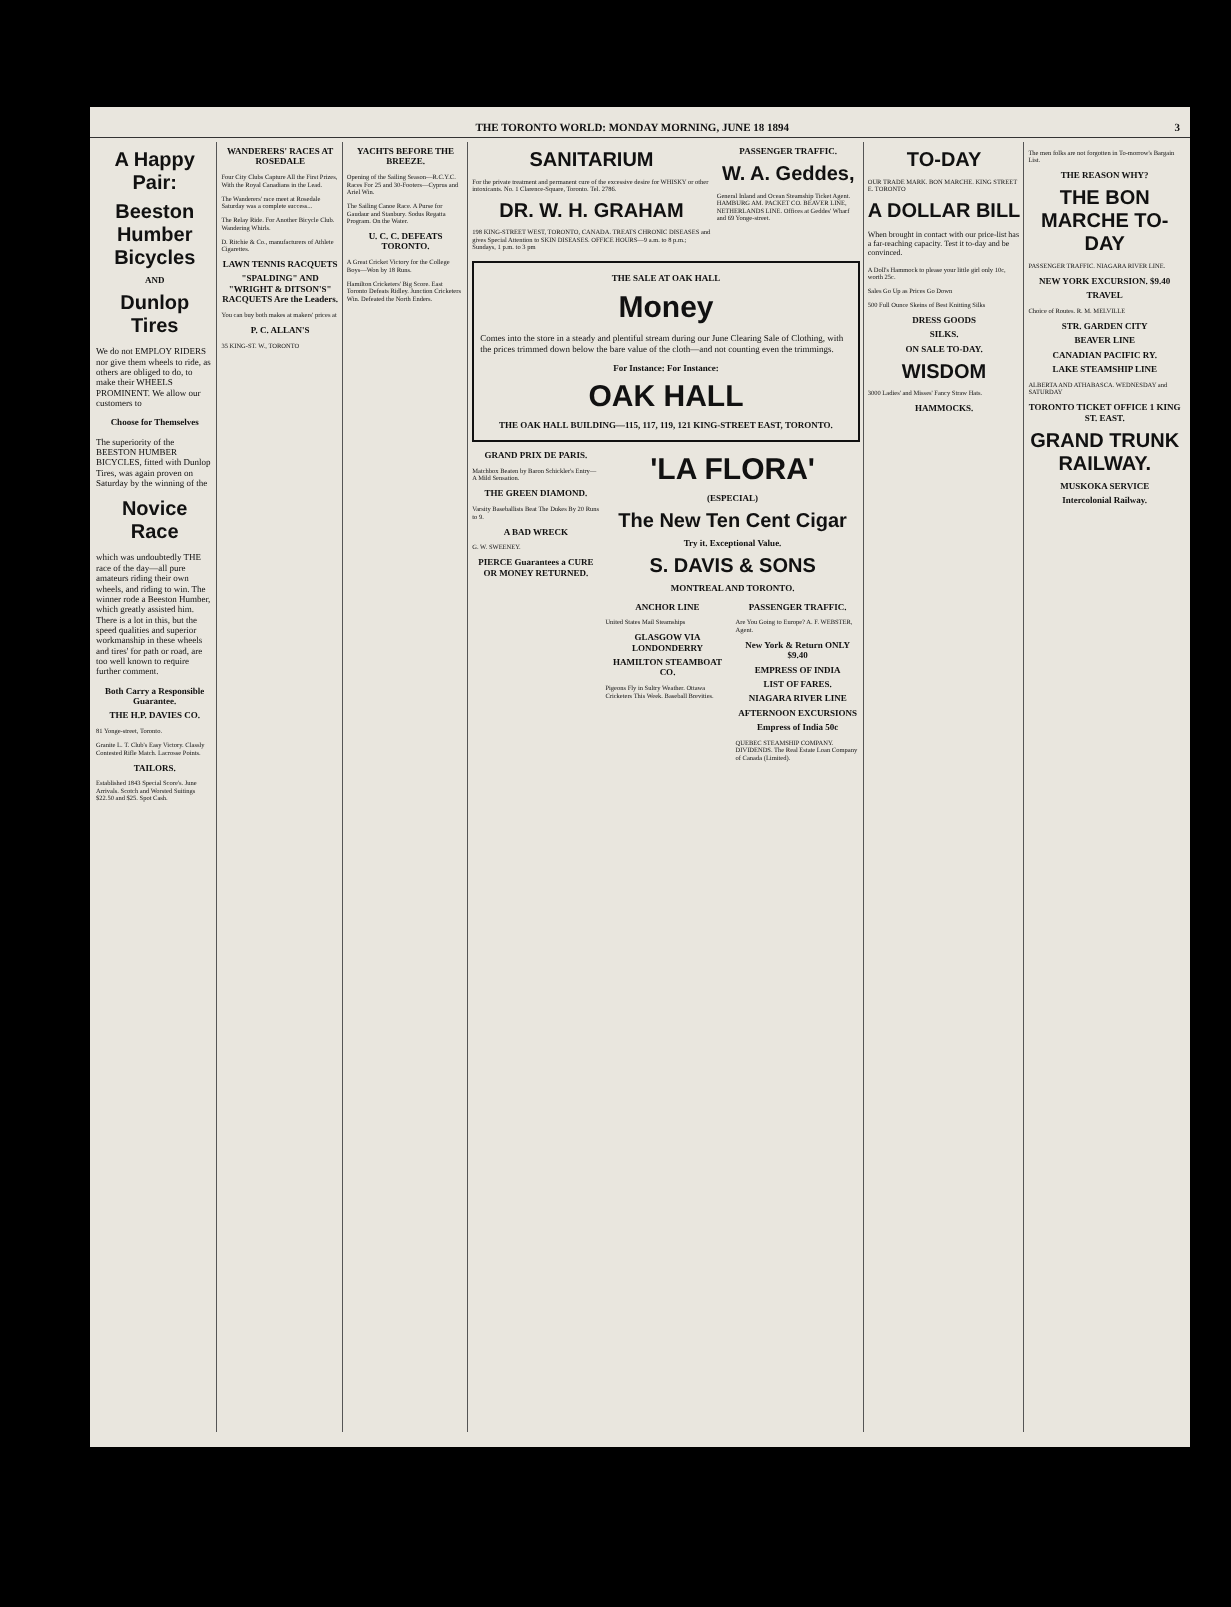THE TORONTO WORLD: MONDAY MORNING, JUNE 18 1894 3
A Happy Pair:
Beeston Humber Bicycles
AND
Dunlop Tires
We do not EMPLOY RIDERS nor give them wheels to ride, as others are obliged to do, to make their WHEELS PROMINENT. We allow our customers to
Choose for Themselves
The superiority of the BEESTON HUMBER BICYCLES, fitted with Dunlop Tires, was again proven on Saturday by the winning of the
Novice Race
which was undoubtedly THE race of the day—all pure amateurs riding their own wheels, and riding to win. The winner rode a Beeston Humber, which greatly assisted him. There is a lot in this, but the speed qualities and superior workmanship in these wheels and tires' for path or road, are too well known to require further comment.
Both Carry a Responsible Guarantee.
THE H.P. DAVIES CO.
81 Yonge-street, Toronto.
Granite L. T. Club's Easy Victory. Classly Contested Rifle Match. Lacrosse Points.
TAILORS.
Established 1843 Special Score's. June Arrivals. Scotch and Worsted Suitings $22.50 and $25. Spot Cash.
WANDERERS' RACES AT ROSEDALE
Four City Clubs Capture All the First Prizes, With the Royal Canadians in the Lead.
The Wanderers' race meet at Rosedale Saturday was a complete success...
The Relay Ride. For Another Bicycle Club. Wandering Whirls.
D. Ritchie & Co., manufacturers of Athlete Cigarettes.
LAWN TENNIS RACQUETS
"SPALDING" AND "WRIGHT & DITSON'S" RACQUETS Are the Leaders.
You can buy both makes at makers' prices at
P. C. ALLAN'S
35 KING-ST. W., TORONTO
YACHTS BEFORE THE BREEZE.
Opening of the Sailing Season—R.C.Y.C. Races For 25 and 30-Footers—Cyprus and Ariel Win.
The Sailing Canoe Race. A Purse for Gaudaur and Stanbury. Sodus Regatta Program. On the Water.
U. C. C. DEFEATS TORONTO.
A Great Cricket Victory for the College Boys—Won by 18 Runs.
Hamilton Cricketers' Big Score. East Toronto Defeats Ridley. Junction Cricketers Win. Defeated the North Enders.
SANITARIUM
For the private treatment and permanent cure of the excessive desire for WHISKY or other intoxicants. No. 1 Clarence-Square, Toronto. Tel. 2786.
DR. W. H. GRAHAM
198 KING-STREET WEST, TORONTO, CANADA. TREATS CHRONIC DISEASES and gives Special Attention to SKIN DISEASES. OFFICE HOURS—9 a.m. to 8 p.m.; Sundays, 1 p.m. to 3 pm
PASSENGER TRAFFIC.
W. A. Geddes,
General Inland and Ocean Steamship Ticket Agent. HAMBURG AM. PACKET CO. BEAVER LINE, NETHERLANDS LINE. Offices at Geddes' Wharf and 69 Yonge-street.
THE SALE AT OAK HALL
Money
Comes into the store in a steady and plentiful stream during our June Clearing Sale of Clothing, with the prices trimmed down below the bare value of the cloth—and not counting even the trimmings.
For Instance: For Instance:
OAK HALL
THE OAK HALL BUILDING—115, 117, 119, 121 KING-STREET EAST, TORONTO.
GRAND PRIX DE PARIS.
Matchbox Beaten by Baron Schickler's Entry—A Mild Sensation.
THE GREEN DIAMOND.
Varsity Baseballists Beat The Dukes By 20 Runs to 9.
A BAD WRECK
G. W. SWEENEY.
PIERCE Guarantees a CURE OR MONEY RETURNED.
'LA FLORA'
(ESPECIAL)
The New Ten Cent Cigar
Try it. Exceptional Value.
S. DAVIS & SONS
MONTREAL AND TORONTO.
ANCHOR LINE
United States Mail Steamships
GLASGOW VIA LONDONDERRY
HAMILTON STEAMBOAT CO.
Pigeons Fly in Sultry Weather. Ottawa Cricketers This Week. Baseball Brevities.
PASSENGER TRAFFIC.
Are You Going to Europe? A. F. WEBSTER, Agent.
New York & Return ONLY $9.40
EMPRESS OF INDIA
LIST OF FARES.
NIAGARA RIVER LINE
AFTERNOON EXCURSIONS
Empress of India 50c
QUEBEC STEAMSHIP COMPANY. DIVIDENDS. The Real Estate Loan Company of Canada (Limited).
TO-DAY
OUR TRADE MARK. BON MARCHE. KING STREET E. TORONTO
A DOLLAR BILL
When brought in contact with our price-list has a far-reaching capacity. Test it to-day and be convinced.
A Doll's Hammock to please your little girl only 10c, worth 25c.
Sales Go Up as Prices Go Down
500 Full Ounce Skeins of Best Knitting Silks
DRESS GOODS
SILKS.
ON SALE TO-DAY.
WISDOM
3000 Ladies' and Misses' Fancy Straw Hats.
HAMMOCKS.
The men folks are not forgotten in To-morrow's Bargain List.
THE REASON WHY?
THE BON MARCHE TO-DAY
PASSENGER TRAFFIC. NIAGARA RIVER LINE.
NEW YORK EXCURSION. $9.40
TRAVEL
Choice of Routes. R. M. MELVILLE
STR. GARDEN CITY
BEAVER LINE
CANADIAN PACIFIC RY.
LAKE STEAMSHIP LINE
ALBERTA AND ATHABASCA. WEDNESDAY and SATURDAY
TORONTO TICKET OFFICE 1 KING ST. EAST.
GRAND TRUNK RAILWAY.
MUSKOKA SERVICE
Intercolonial Railway.